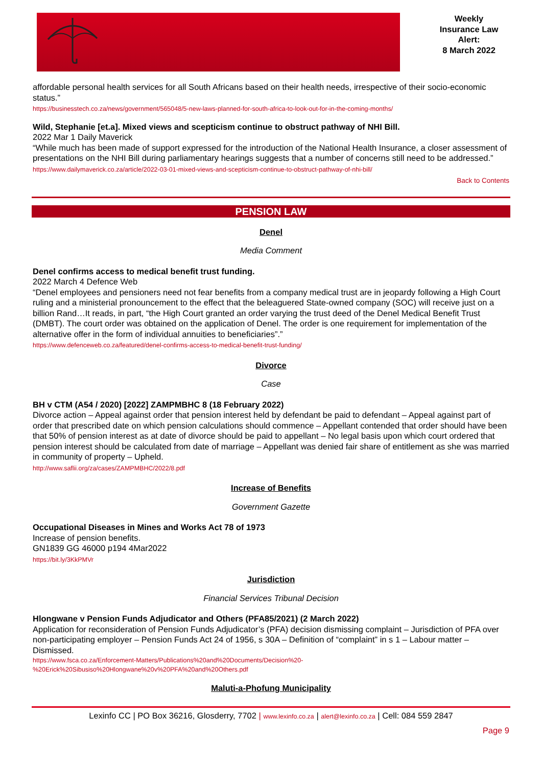Weekly
Insurance Law
Alert:
8 March 2022
affordable personal health services for all South Africans based on their health needs, irrespective of their socio-economic status.”
https://businesstech.co.za/news/government/565048/5-new-laws-planned-for-south-africa-to-look-out-for-in-the-coming-months/
Wild, Stephanie [et.a]. Mixed views and scepticism continue to obstruct pathway of NHI Bill.
2022 Mar 1 Daily Maverick
“While much has been made of support expressed for the introduction of the National Health Insurance, a closer assessment of presentations on the NHI Bill during parliamentary hearings suggests that a number of concerns still need to be addressed.”
https://www.dailymaverick.co.za/article/2022-03-01-mixed-views-and-scepticism-continue-to-obstruct-pathway-of-nhi-bill/
Back to Contents
PENSION LAW
Denel
Media Comment
Denel confirms access to medical benefit trust funding.
2022 March 4 Defence Web
“Denel employees and pensioners need not fear benefits from a company medical trust are in jeopardy following a High Court ruling and a ministerial pronouncement to the effect that the beleaguered State-owned company (SOC) will receive just on a billion Rand…It reads, in part, “the High Court granted an order varying the trust deed of the Denel Medical Benefit Trust (DMBT). The court order was obtained on the application of Denel. The order is one requirement for implementation of the alternative offer in the form of individual annuities to beneficiaries”.”
https://www.defenceweb.co.za/featured/denel-confirms-access-to-medical-benefit-trust-funding/
Divorce
Case
BH v CTM (A54 / 2020) [2022] ZAMPMBHC 8 (18 February 2022)
Divorce action – Appeal against order that pension interest held by defendant be paid to defendant – Appeal against part of order that prescribed date on which pension calculations should commence – Appellant contended that order should have been that 50% of pension interest as at date of divorce should be paid to appellant – No legal basis upon which court ordered that pension interest should be calculated from date of marriage – Appellant was denied fair share of entitlement as she was married in community of property – Upheld.
http://www.saflii.org/za/cases/ZAMPMBHC/2022/8.pdf
Increase of Benefits
Government Gazette
Occupational Diseases in Mines and Works Act 78 of 1973
Increase of pension benefits.
GN1839 GG 46000 p194 4Mar2022
https://bit.ly/3KkPMVr
Jurisdiction
Financial Services Tribunal Decision
Hlongwane v Pension Funds Adjudicator and Others (PFA85/2021) (2 March 2022)
Application for reconsideration of Pension Funds Adjudicator’s (PFA) decision dismissing complaint – Jurisdiction of PFA over non-participating employer – Pension Funds Act 24 of 1956, s 30A – Definition of “complaint” in s 1 – Labour matter – Dismissed.
https://www.fsca.co.za/Enforcement-Matters/Publications%20and%20Documents/Decision%20-%20Erick%20Sibusiso%20Hlongwane%20v%20PFA%20and%20Others.pdf
Maluti-a-Phofung Municipality
Lexinfo CC | PO Box 36216, Glosderry, 7702 | www.lexinfo.co.za | alert@lexinfo.co.za | Cell: 084 559 2847
Page 9